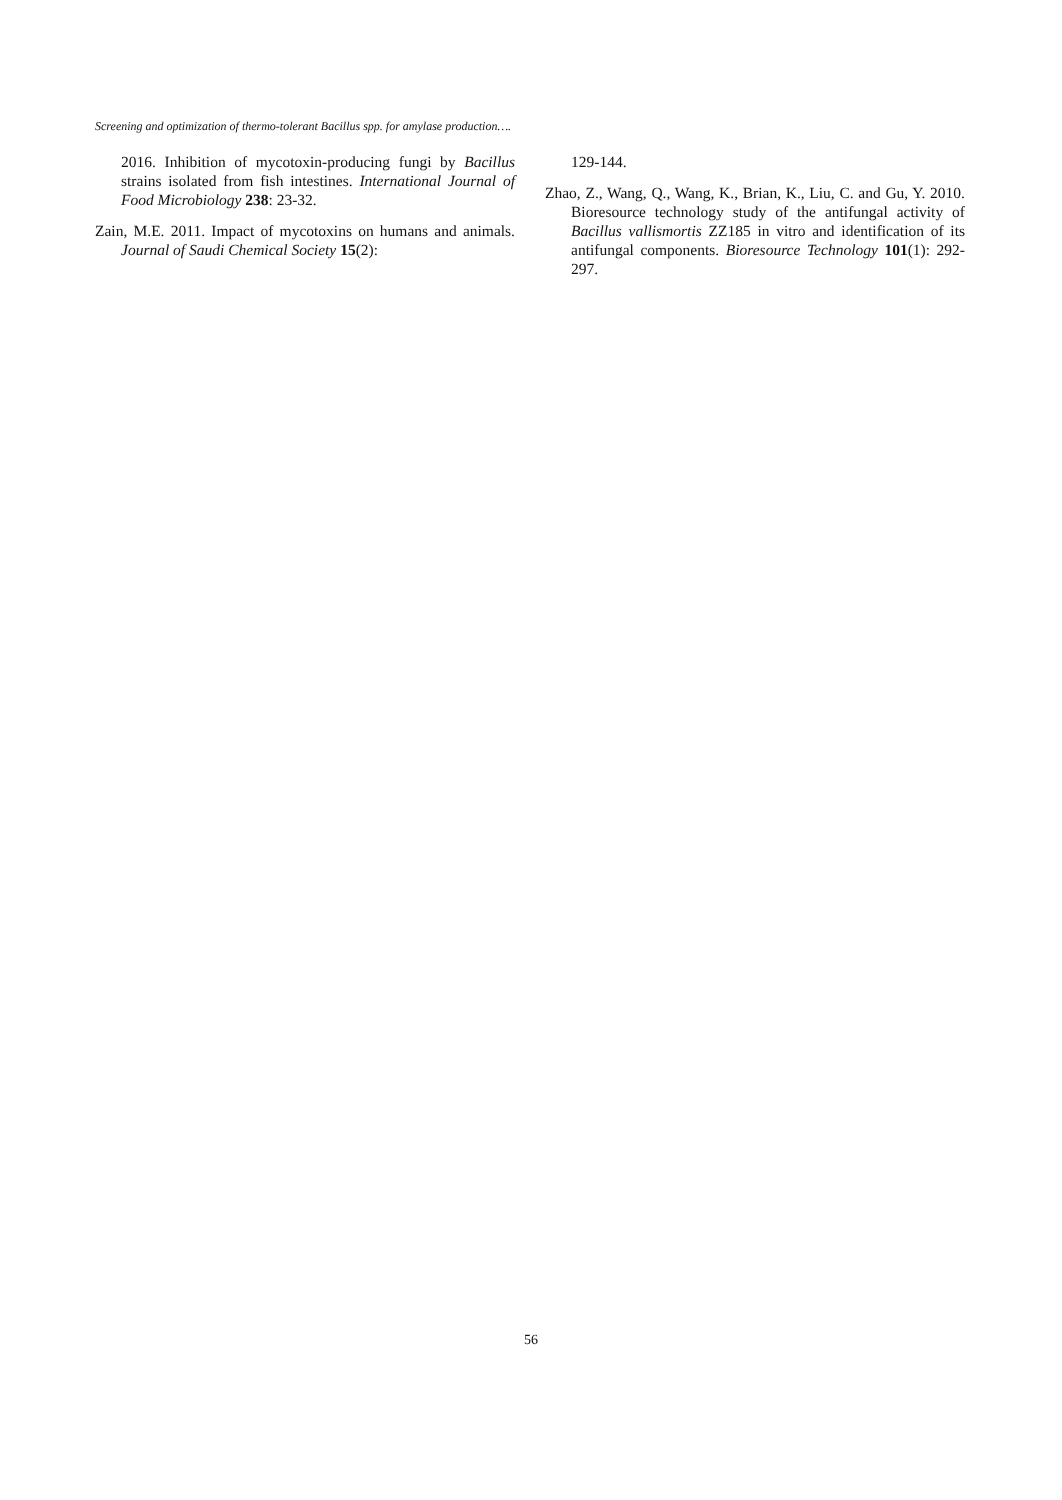Screening and optimization of thermo-tolerant Bacillus spp. for amylase production….
2016. Inhibition of mycotoxin-producing fungi by Bacillus strains isolated from fish intestines. International Journal of Food Microbiology 238: 23-32.
Zain, M.E. 2011. Impact of mycotoxins on humans and animals. Journal of Saudi Chemical Society 15(2):
129-144.
Zhao, Z., Wang, Q., Wang, K., Brian, K., Liu, C. and Gu, Y. 2010. Bioresource technology study of the antifungal activity of Bacillus vallismortis ZZ185 in vitro and identification of its antifungal components. Bioresource Technology 101(1): 292-297.
56